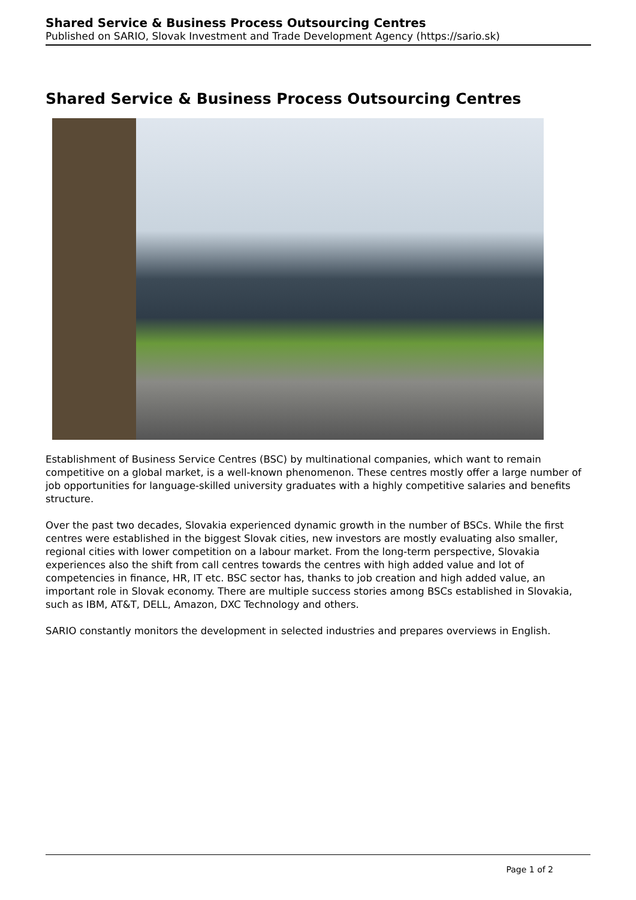Shared Service & Business Process Outsourcing Centres
Published on SARIO, Slovak Investment and Trade Development Agency (https://sario.sk)
Shared Service & Business Process Outsourcing Centres
Establishment of Business Service Centres (BSC) by multinational companies, which want to remain competitive on a global market, is a well-known phenomenon. These centres mostly offer a large number of job opportunities for language-skilled university graduates with a highly competitive salaries and benefits structure.
Over the past two decades, Slovakia experienced dynamic growth in the number of BSCs. While the first centres were established in the biggest Slovak cities, new investors are mostly evaluating also smaller, regional cities with lower competition on a labour market. From the long-term perspective, Slovakia experiences also the shift from call centres towards the centres with high added value and lot of competencies in finance, HR, IT etc. BSC sector has, thanks to job creation and high added value, an important role in Slovak economy. There are multiple success stories among BSCs established in Slovakia, such as IBM, AT&T, DELL, Amazon, DXC Technology and others.
SARIO constantly monitors the development in selected industries and prepares overviews in English.
Page 1 of 2